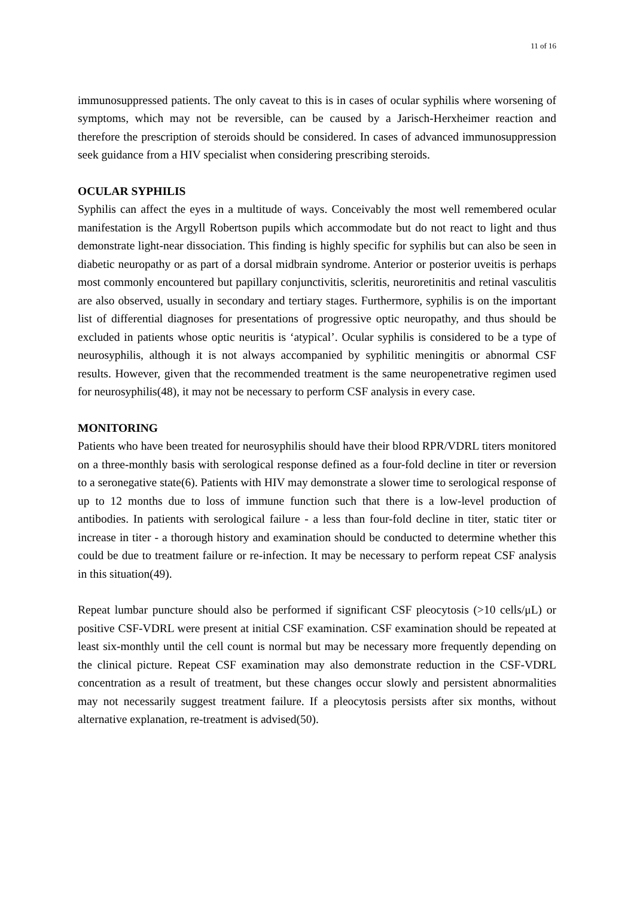11 of 16
immunosuppressed patients. The only caveat to this is in cases of ocular syphilis where worsening of symptoms, which may not be reversible, can be caused by a Jarisch-Herxheimer reaction and therefore the prescription of steroids should be considered. In cases of advanced immunosuppression seek guidance from a HIV specialist when considering prescribing steroids.
OCULAR SYPHILIS
Syphilis can affect the eyes in a multitude of ways. Conceivably the most well remembered ocular manifestation is the Argyll Robertson pupils which accommodate but do not react to light and thus demonstrate light-near dissociation. This finding is highly specific for syphilis but can also be seen in diabetic neuropathy or as part of a dorsal midbrain syndrome. Anterior or posterior uveitis is perhaps most commonly encountered but papillary conjunctivitis, scleritis, neuroretinitis and retinal vasculitis are also observed, usually in secondary and tertiary stages. Furthermore, syphilis is on the important list of differential diagnoses for presentations of progressive optic neuropathy, and thus should be excluded in patients whose optic neuritis is ‘atypical’. Ocular syphilis is considered to be a type of neurosyphilis, although it is not always accompanied by syphilitic meningitis or abnormal CSF results. However, given that the recommended treatment is the same neuropenetrative regimen used for neurosyphilis(48), it may not be necessary to perform CSF analysis in every case.
MONITORING
Patients who have been treated for neurosyphilis should have their blood RPR/VDRL titers monitored on a three-monthly basis with serological response defined as a four-fold decline in titer or reversion to a seronegative state(6). Patients with HIV may demonstrate a slower time to serological response of up to 12 months due to loss of immune function such that there is a low-level production of antibodies. In patients with serological failure - a less than four-fold decline in titer, static titer or increase in titer - a thorough history and examination should be conducted to determine whether this could be due to treatment failure or re-infection. It may be necessary to perform repeat CSF analysis in this situation(49).
Repeat lumbar puncture should also be performed if significant CSF pleocytosis (>10 cells/μL) or positive CSF-VDRL were present at initial CSF examination. CSF examination should be repeated at least six-monthly until the cell count is normal but may be necessary more frequently depending on the clinical picture. Repeat CSF examination may also demonstrate reduction in the CSF-VDRL concentration as a result of treatment, but these changes occur slowly and persistent abnormalities may not necessarily suggest treatment failure. If a pleocytosis persists after six months, without alternative explanation, re-treatment is advised(50).